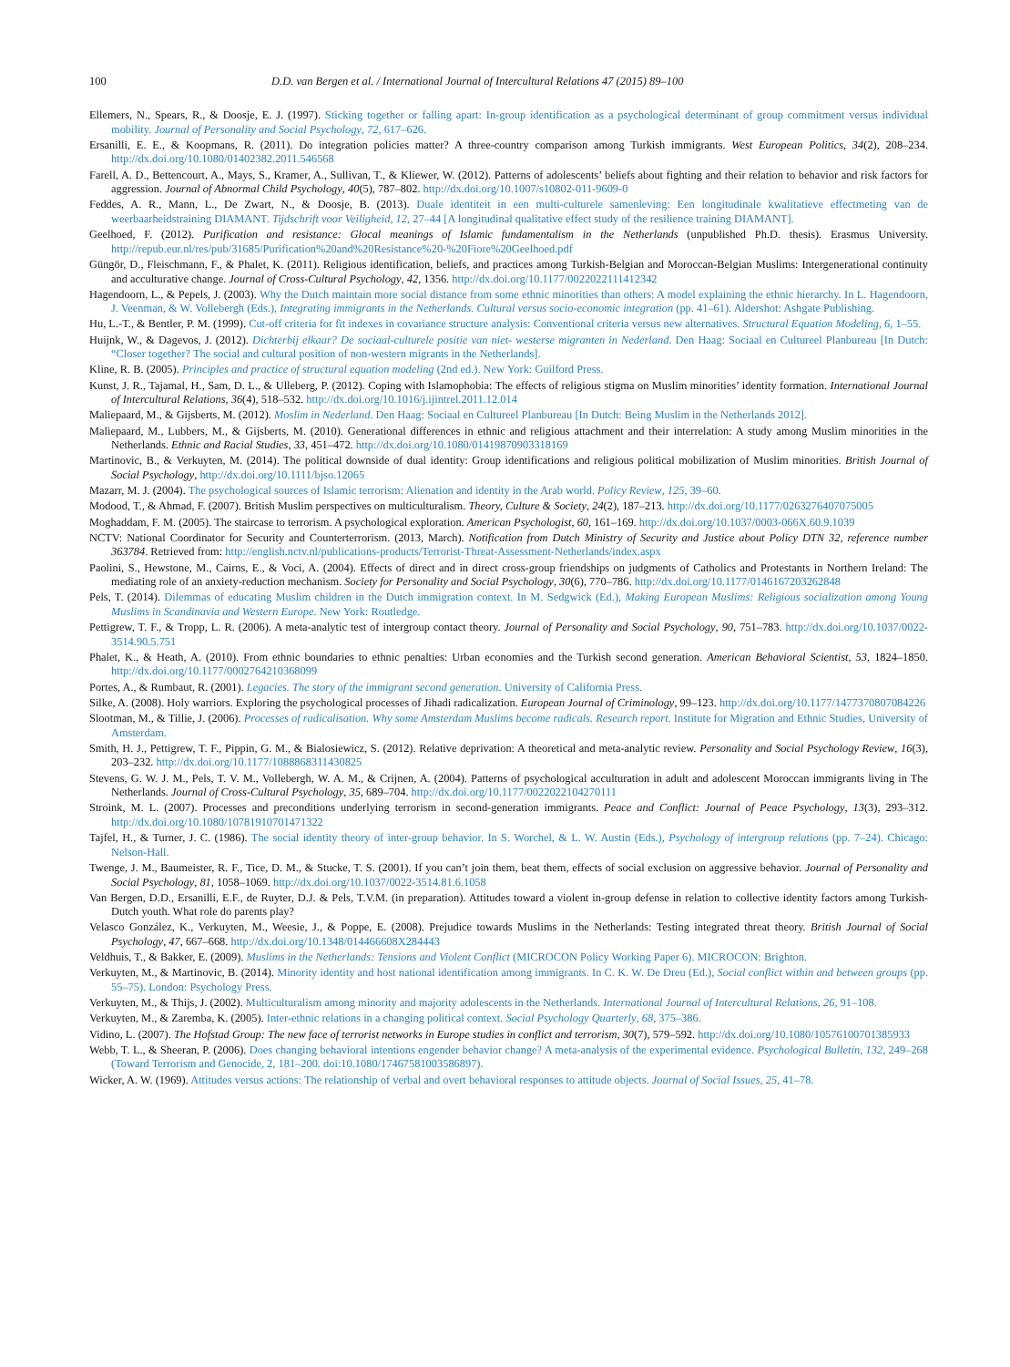100 D.D. van Bergen et al. / International Journal of Intercultural Relations 47 (2015) 89–100
Ellemers, N., Spears, R., & Doosje, E. J. (1997). Sticking together or falling apart: In-group identification as a psychological determinant of group commitment versus individual mobility. Journal of Personality and Social Psychology, 72, 617–626.
Ersanilli, E. E., & Koopmans, R. (2011). Do integration policies matter? A three-country comparison among Turkish immigrants. West European Politics, 34(2), 208–234. http://dx.doi.org/10.1080/01402382.2011.546568
Farell, A. D., Bettencourt, A., Mays, S., Kramer, A., Sullivan, T., & Kliewer, W. (2012). Patterns of adolescents’ beliefs about fighting and their relation to behavior and risk factors for aggression. Journal of Abnormal Child Psychology, 40(5), 787–802. http://dx.doi.org/10.1007/s10802-011-9609-0
Feddes, A. R., Mann, L., De Zwart, N., & Doosje, B. (2013). Duale identiteit in een multi-culturele samenleving: Een longitudinale kwalitatieve effectmeting van de weerbaarheidstraining DIAMANT. Tijdschrift voor Veiligheid, 12, 27–44 [A longitudinal qualitative effect study of the resilience training DIAMANT].
Geelhoed, F. (2012). Purification and resistance: Glocal meanings of Islamic fundamentalism in the Netherlands (unpublished Ph.D. thesis). Erasmus University. http://repub.eur.nl/res/pub/31685/Purification%20and%20Resistance%20-%20Fiore%20Geelhoed.pdf
Güngör, D., Fleischmann, F., & Phalet, K. (2011). Religious identification, beliefs, and practices among Turkish-Belgian and Moroccan-Belgian Muslims: Intergenerational continuity and acculturative change. Journal of Cross-Cultural Psychology, 42, 1356. http://dx.doi.org/10.1177/0022022111412342
Hagendoorn, L., & Pepels, J. (2003). Why the Dutch maintain more social distance from some ethnic minorities than others: A model explaining the ethnic hierarchy. In L. Hagendoorn, J. Veenman, & W. Vollebergh (Eds.), Integrating immigrants in the Netherlands. Cultural versus socio-economic integration (pp. 41–61). Aldershot: Ashgate Publishing.
Hu, L.-T., & Bentler, P. M. (1999). Cut-off criteria for fit indexes in covariance structure analysis: Conventional criteria versus new alternatives. Structural Equation Modeling, 6, 1–55.
Huijnk, W., & Dagevos, J. (2012). Dichterbij elkaar? De sociaal-culturele positie van niet- westerse migranten in Nederland. Den Haag: Sociaal en Cultureel Planbureau [In Dutch: “Closer together? The social and cultural position of non-western migrants in the Netherlands].
Kline, R. B. (2005). Principles and practice of structural equation modeling (2nd ed.). New York: Guilford Press.
Kunst, J. R., Tajamal, H., Sam, D. L., & Ulleberg, P. (2012). Coping with Islamophobia: The effects of religious stigma on Muslim minorities’ identity formation. International Journal of Intercultural Relations, 36(4), 518–532. http://dx.doi.org/10.1016/j.ijintrel.2011.12.014
Maliepaard, M., & Gijsberts, M. (2012). Moslim in Nederland. Den Haag: Sociaal en Cultureel Planbureau [In Dutch: Being Muslim in the Netherlands 2012].
Maliepaard, M., Lubbers, M., & Gijsberts, M. (2010). Generational differences in ethnic and religious attachment and their interrelation: A study among Muslim minorities in the Netherlands. Ethnic and Racial Studies, 33, 451–472. http://dx.doi.org/10.1080/01419870903318169
Martinovic, B., & Verkuyten, M. (2014). The political downside of dual identity: Group identifications and religious political mobilization of Muslim minorities. British Journal of Social Psychology, http://dx.doi.org/10.1111/bjso.12065
Mazarr, M. J. (2004). The psychological sources of Islamic terrorism: Alienation and identity in the Arab world. Policy Review, 125, 39–60.
Modood, T., & Ahmad, F. (2007). British Muslim perspectives on multiculturalism. Theory, Culture & Society, 24(2), 187–213. http://dx.doi.org/10.1177/0263276407075005
Moghaddam, F. M. (2005). The staircase to terrorism. A psychological exploration. American Psychologist, 60, 161–169. http://dx.doi.org/10.1037/0003-066X.60.9.1039
NCTV: National Coordinator for Security and Counterterrorism. (2013, March). Notification from Dutch Ministry of Security and Justice about Policy DTN 32, reference number 363784. Retrieved from: http://english.nctv.nl/publications-products/Terrorist-Threat-Assessment-Netherlands/index.aspx
Paolini, S., Hewstone, M., Cairns, E., & Voci, A. (2004). Effects of direct and in direct cross-group friendships on judgments of Catholics and Protestants in Northern Ireland: The mediating role of an anxiety-reduction mechanism. Society for Personality and Social Psychology, 30(6), 770–786. http://dx.doi.org/10.1177/0146167203262848
Pels, T. (2014). Dilemmas of educating Muslim children in the Dutch immigration context. In M. Sedgwick (Ed.), Making European Muslims: Religious socialization among Young Muslims in Scandinavia and Western Europe. New York: Routledge.
Pettigrew, T. F., & Tropp, L. R. (2006). A meta-analytic test of intergroup contact theory. Journal of Personality and Social Psychology, 90, 751–783. http://dx.doi.org/10.1037/0022-3514.90.5.751
Phalet, K., & Heath, A. (2010). From ethnic boundaries to ethnic penalties: Urban economies and the Turkish second generation. American Behavioral Scientist, 53, 1824–1850. http://dx.doi.org/10.1177/0002764210368099
Portes, A., & Rumbaut, R. (2001). Legacies. The story of the immigrant second generation. University of California Press.
Silke, A. (2008). Holy warriors. Exploring the psychological processes of Jihadi radicalization. European Journal of Criminology, 99–123. http://dx.doi.org/10.1177/1477370807084226
Slootman, M., & Tillie, J. (2006). Processes of radicalisation. Why some Amsterdam Muslims become radicals. Research report. Institute for Migration and Ethnic Studies, University of Amsterdam.
Smith, H. J., Pettigrew, T. F., Pippin, G. M., & Bialosiewicz, S. (2012). Relative deprivation: A theoretical and meta-analytic review. Personality and Social Psychology Review, 16(3), 203–232. http://dx.doi.org/10.1177/1088868311430825
Stevens, G. W. J. M., Pels, T. V. M., Vollebergh, W. A. M., & Crijnen, A. (2004). Patterns of psychological acculturation in adult and adolescent Moroccan immigrants living in The Netherlands. Journal of Cross-Cultural Psychology, 35, 689–704. http://dx.doi.org/10.1177/0022022104270111
Stroink, M. L. (2007). Processes and preconditions underlying terrorism in second-generation immigrants. Peace and Conflict: Journal of Peace Psychology, 13(3), 293–312. http://dx.doi.org/10.1080/10781910701471322
Tajfel, H., & Turner, J. C. (1986). The social identity theory of inter-group behavior. In S. Worchel, & L. W. Austin (Eds.), Psychology of intergroup relations (pp. 7–24). Chicago: Nelson-Hall.
Twenge, J. M., Baumeister, R. F., Tice, D. M., & Stucke, T. S. (2001). If you can’t join them, beat them, effects of social exclusion on aggressive behavior. Journal of Personality and Social Psychology, 81, 1058–1069. http://dx.doi.org/10.1037/0022-3514.81.6.1058
Van Bergen, D.D., Ersanilli, E.F., de Ruyter, D.J. & Pels, T.V.M. (in preparation). Attitudes toward a violent in-group defense in relation to collective identity factors among Turkish-Dutch youth. What role do parents play?
Velasco González, K., Verkuyten, M., Weesie, J., & Poppe, E. (2008). Prejudice towards Muslims in the Netherlands: Testing integrated threat theory. British Journal of Social Psychology, 47, 667–668. http://dx.doi.org/10.1348/014466608X284443
Veldhuis, T., & Bakker, E. (2009). Muslims in the Netherlands: Tensions and Violent Conflict (MICROCON Policy Working Paper 6). MICROCON: Brighton.
Verkuyten, M., & Martinovic, B. (2014). Minority identity and host national identification among immigrants. In C. K. W. De Dreu (Ed.), Social conflict within and between groups (pp. 55–75). London: Psychology Press.
Verkuyten, M., & Thijs, J. (2002). Multiculturalism among minority and majority adolescents in the Netherlands. International Journal of Intercultural Relations, 26, 91–108.
Verkuyten, M., & Zaremba, K. (2005). Inter-ethnic relations in a changing political context. Social Psychology Quarterly, 68, 375–386.
Vidino, L. (2007). The Hofstad Group: The new face of terrorist networks in Europe studies in conflict and terrorism, 30(7), 579–592. http://dx.doi.org/10.1080/10576100701385933
Webb, T. L., & Sheeran, P. (2006). Does changing behavioral intentions engender behavior change? A meta-analysis of the experimental evidence. Psychological Bulletin, 132, 249–268 (Toward Terrorism and Genocide, 2, 181–200. doi:10.1080/17467581003586897).
Wicker, A. W. (1969). Attitudes versus actions: The relationship of verbal and overt behavioral responses to attitude objects. Journal of Social Issues, 25, 41–78.